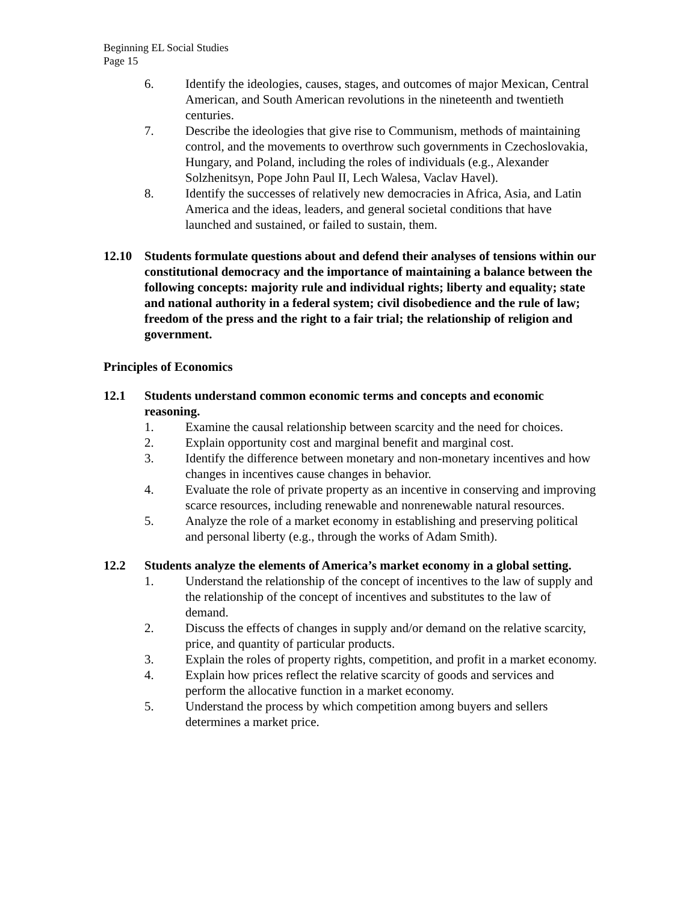Beginning EL Social Studies
Page 15
6. Identify the ideologies, causes, stages, and outcomes of major Mexican, Central American, and South American revolutions in the nineteenth and twentieth centuries.
7. Describe the ideologies that give rise to Communism, methods of maintaining control, and the movements to overthrow such governments in Czechoslovakia, Hungary, and Poland, including the roles of individuals (e.g., Alexander Solzhenitsyn, Pope John Paul II, Lech Walesa, Vaclav Havel).
8. Identify the successes of relatively new democracies in Africa, Asia, and Latin America and the ideas, leaders, and general societal conditions that have launched and sustained, or failed to sustain, them.
12.10 Students formulate questions about and defend their analyses of tensions within our constitutional democracy and the importance of maintaining a balance between the following concepts: majority rule and individual rights; liberty and equality; state and national authority in a federal system; civil disobedience and the rule of law; freedom of the press and the right to a fair trial; the relationship of religion and government.
Principles of Economics
12.1 Students understand common economic terms and concepts and economic reasoning.
1. Examine the causal relationship between scarcity and the need for choices.
2. Explain opportunity cost and marginal benefit and marginal cost.
3. Identify the difference between monetary and non-monetary incentives and how changes in incentives cause changes in behavior.
4. Evaluate the role of private property as an incentive in conserving and improving scarce resources, including renewable and nonrenewable natural resources.
5. Analyze the role of a market economy in establishing and preserving political and personal liberty (e.g., through the works of Adam Smith).
12.2 Students analyze the elements of America’s market economy in a global setting.
1. Understand the relationship of the concept of incentives to the law of supply and the relationship of the concept of incentives and substitutes to the law of demand.
2. Discuss the effects of changes in supply and/or demand on the relative scarcity, price, and quantity of particular products.
3. Explain the roles of property rights, competition, and profit in a market economy.
4. Explain how prices reflect the relative scarcity of goods and services and perform the allocative function in a market economy.
5. Understand the process by which competition among buyers and sellers determines a market price.